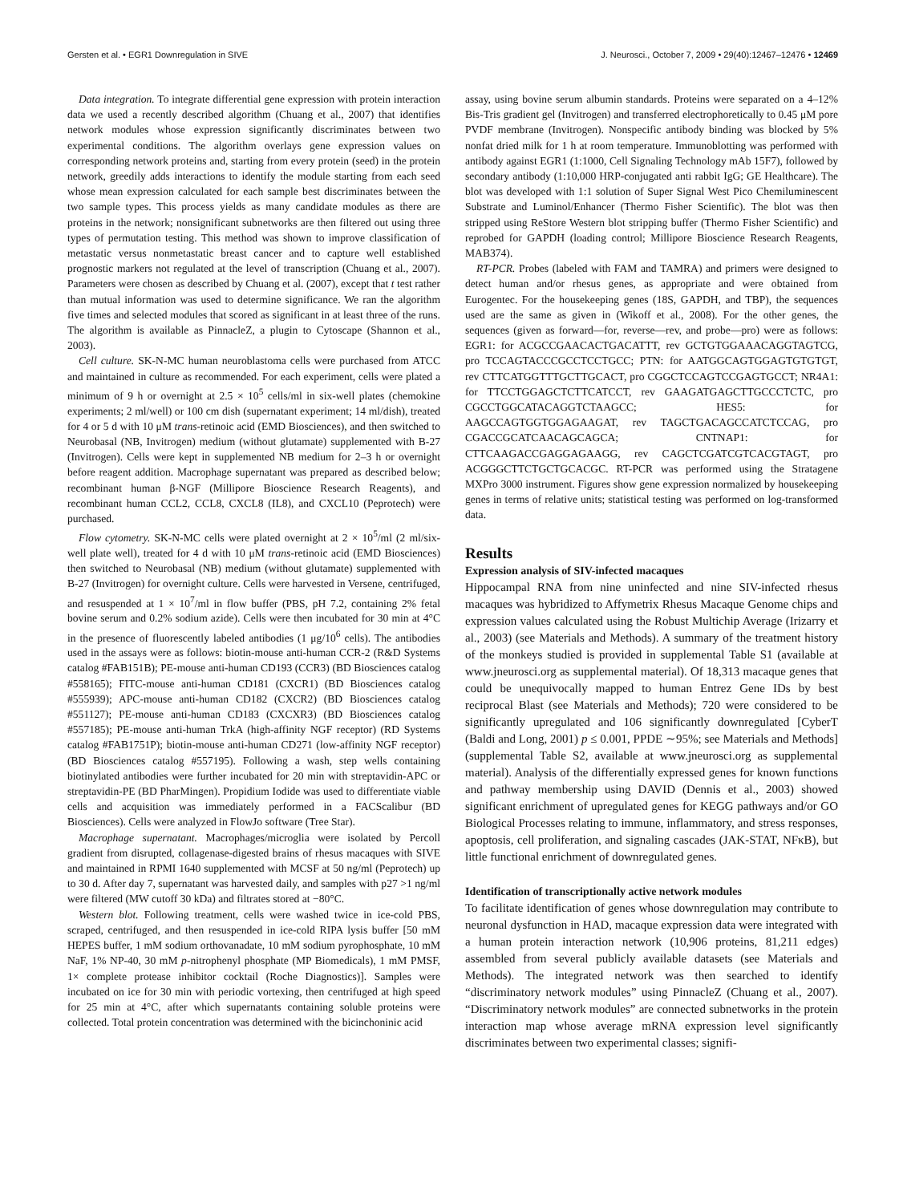Gersten et al. • EGR1 Downregulation in SIVE J. Neurosci., October 7, 2009 • 29(40):12467–12476 • 12469
Data integration. To integrate differential gene expression with protein interaction data we used a recently described algorithm (Chuang et al., 2007) that identifies network modules whose expression significantly discriminates between two experimental conditions. The algorithm overlays gene expression values on corresponding network proteins and, starting from every protein (seed) in the protein network, greedily adds interactions to identify the module starting from each seed whose mean expression calculated for each sample best discriminates between the two sample types. This process yields as many candidate modules as there are proteins in the network; nonsignificant subnetworks are then filtered out using three types of permutation testing. This method was shown to improve classification of metastatic versus nonmetastatic breast cancer and to capture well established prognostic markers not regulated at the level of transcription (Chuang et al., 2007). Parameters were chosen as described by Chuang et al. (2007), except that t test rather than mutual information was used to determine significance. We ran the algorithm five times and selected modules that scored as significant in at least three of the runs. The algorithm is available as PinnacleZ, a plugin to Cytoscape (Shannon et al., 2003).
Cell culture. SK-N-MC human neuroblastoma cells were purchased from ATCC and maintained in culture as recommended. For each experiment, cells were plated a minimum of 9 h or overnight at 2.5 × 10<sup>5</sup> cells/ml in six-well plates (chemokine experiments; 2 ml/well) or 100 cm dish (supernatant experiment; 14 ml/dish), treated for 4 or 5 d with 10 μM trans-retinoic acid (EMD Biosciences), and then switched to Neurobasal (NB, Invitrogen) medium (without glutamate) supplemented with B-27 (Invitrogen). Cells were kept in supplemented NB medium for 2–3 h or overnight before reagent addition. Macrophage supernatant was prepared as described below; recombinant human β-NGF (Millipore Bioscience Research Reagents), and recombinant human CCL2, CCL8, CXCL8 (IL8), and CXCL10 (Peprotech) were purchased.
Flow cytometry. SK-N-MC cells were plated overnight at 2 × 10<sup>5</sup>/ml (2 ml/six-well plate well), treated for 4 d with 10 μM trans-retinoic acid (EMD Biosciences) then switched to Neurobasal (NB) medium (without glutamate) supplemented with B-27 (Invitrogen) for overnight culture. Cells were harvested in Versene, centrifuged, and resuspended at 1 × 10<sup>7</sup>/ml in flow buffer (PBS, pH 7.2, containing 2% fetal bovine serum and 0.2% sodium azide). Cells were then incubated for 30 min at 4°C in the presence of fluorescently labeled antibodies (1 μg/10<sup>6</sup> cells). The antibodies used in the assays were as follows: biotin-mouse anti-human CCR-2 (R&D Systems catalog #FAB151B); PE-mouse anti-human CD193 (CCR3) (BD Biosciences catalog #558165); FITC-mouse anti-human CD181 (CXCR1) (BD Biosciences catalog #555939); APC-mouse anti-human CD182 (CXCR2) (BD Biosciences catalog #551127); PE-mouse anti-human CD183 (CXCXR3) (BD Biosciences catalog #557185); PE-mouse anti-human TrkA (high-affinity NGF receptor) (RD Systems catalog #FAB1751P); biotin-mouse anti-human CD271 (low-affinity NGF receptor) (BD Biosciences catalog #557195). Following a wash, step wells containing biotinylated antibodies were further incubated for 20 min with streptavidin-APC or streptavidin-PE (BD PharMingen). Propidium Iodide was used to differentiate viable cells and acquisition was immediately performed in a FACScalibur (BD Biosciences). Cells were analyzed in FlowJo software (Tree Star).
Macrophage supernatant. Macrophages/microglia were isolated by Percoll gradient from disrupted, collagenase-digested brains of rhesus macaques with SIVE and maintained in RPMI 1640 supplemented with MCSF at 50 ng/ml (Peprotech) up to 30 d. After day 7, supernatant was harvested daily, and samples with p27 >1 ng/ml were filtered (MW cutoff 30 kDa) and filtrates stored at −80°C.
Western blot. Following treatment, cells were washed twice in ice-cold PBS, scraped, centrifuged, and then resuspended in ice-cold RIPA lysis buffer [50 mM HEPES buffer, 1 mM sodium orthovanadate, 10 mM sodium pyrophosphate, 10 mM NaF, 1% NP-40, 30 mM p-nitrophenyl phosphate (MP Biomedicals), 1 mM PMSF, 1× complete protease inhibitor cocktail (Roche Diagnostics)]. Samples were incubated on ice for 30 min with periodic vortexing, then centrifuged at high speed for 25 min at 4°C, after which supernatants containing soluble proteins were collected. Total protein concentration was determined with the bicinchoninic acid
assay, using bovine serum albumin standards. Proteins were separated on a 4–12% Bis-Tris gradient gel (Invitrogen) and transferred electrophoretically to 0.45 μM pore PVDF membrane (Invitrogen). Nonspecific antibody binding was blocked by 5% nonfat dried milk for 1 h at room temperature. Immunoblotting was performed with antibody against EGR1 (1:1000, Cell Signaling Technology mAb 15F7), followed by secondary antibody (1:10,000 HRP-conjugated anti rabbit IgG; GE Healthcare). The blot was developed with 1:1 solution of Super Signal West Pico Chemiluminescent Substrate and Luminol/Enhancer (Thermo Fisher Scientific). The blot was then stripped using ReStore Western blot stripping buffer (Thermo Fisher Scientific) and reprobed for GAPDH (loading control; Millipore Bioscience Research Reagents, MAB374).
RT-PCR. Probes (labeled with FAM and TAMRA) and primers were designed to detect human and/or rhesus genes, as appropriate and were obtained from Eurogentec. For the housekeeping genes (18S, GAPDH, and TBP), the sequences used are the same as given in (Wikoff et al., 2008). For the other genes, the sequences (given as forward—for, reverse—rev, and probe—pro) were as follows: EGR1: for ACGCCGAACACTGACATTT, rev GCTGTGGAAACAGGTAGTCG, pro TCCAGTACCCGCCTCCTGCC; PTN: for AATGGCAGTGGAGTGTGTGT, rev CTTCATGGTTTGCTTGCACT, pro CGGCTCCAGTCCGAGTGCCT; NR4A1: for TTCCTGGAGCTCTTCATCCT, rev GAAGATGAGCTTGCCCTCTC, pro CGCCTGGCATACAGGTCTAAGCC; HES5: for AAGCCAGTGGTGGAGAAGAT, rev TAGCTGACAGCCATCTCCAG, pro CGACCGCATCAACAGCAGCA; CNTNAP1: for CTTCAAGACCGAGGAGAAGG, rev CAGCTCGATCGTCACGTAGT, pro ACGGGCTTCTGCTGCACGC. RT-PCR was performed using the Stratagene MXPro 3000 instrument. Figures show gene expression normalized by housekeeping genes in terms of relative units; statistical testing was performed on log-transformed data.
Results
Expression analysis of SIV-infected macaques
Hippocampal RNA from nine uninfected and nine SIV-infected rhesus macaques was hybridized to Affymetrix Rhesus Macaque Genome chips and expression values calculated using the Robust Multichip Average (Irizarry et al., 2003) (see Materials and Methods). A summary of the treatment history of the monkeys studied is provided in supplemental Table S1 (available at www.jneurosci.org as supplemental material). Of 18,313 macaque genes that could be unequivocally mapped to human Entrez Gene IDs by best reciprocal Blast (see Materials and Methods); 720 were considered to be significantly upregulated and 106 significantly downregulated [CyberT (Baldi and Long, 2001) p ≤ 0.001, PPDE ∼95%; see Materials and Methods] (supplemental Table S2, available at www.jneurosci.org as supplemental material). Analysis of the differentially expressed genes for known functions and pathway membership using DAVID (Dennis et al., 2003) showed significant enrichment of upregulated genes for KEGG pathways and/or GO Biological Processes relating to immune, inflammatory, and stress responses, apoptosis, cell proliferation, and signaling cascades (JAK-STAT, NFκB), but little functional enrichment of downregulated genes.
Identification of transcriptionally active network modules
To facilitate identification of genes whose downregulation may contribute to neuronal dysfunction in HAD, macaque expression data were integrated with a human protein interaction network (10,906 proteins, 81,211 edges) assembled from several publicly available datasets (see Materials and Methods). The integrated network was then searched to identify “discriminatory network modules” using PinnacleZ (Chuang et al., 2007). “Discriminatory network modules” are connected subnetworks in the protein interaction map whose average mRNA expression level significantly discriminates between two experimental classes; signifi-